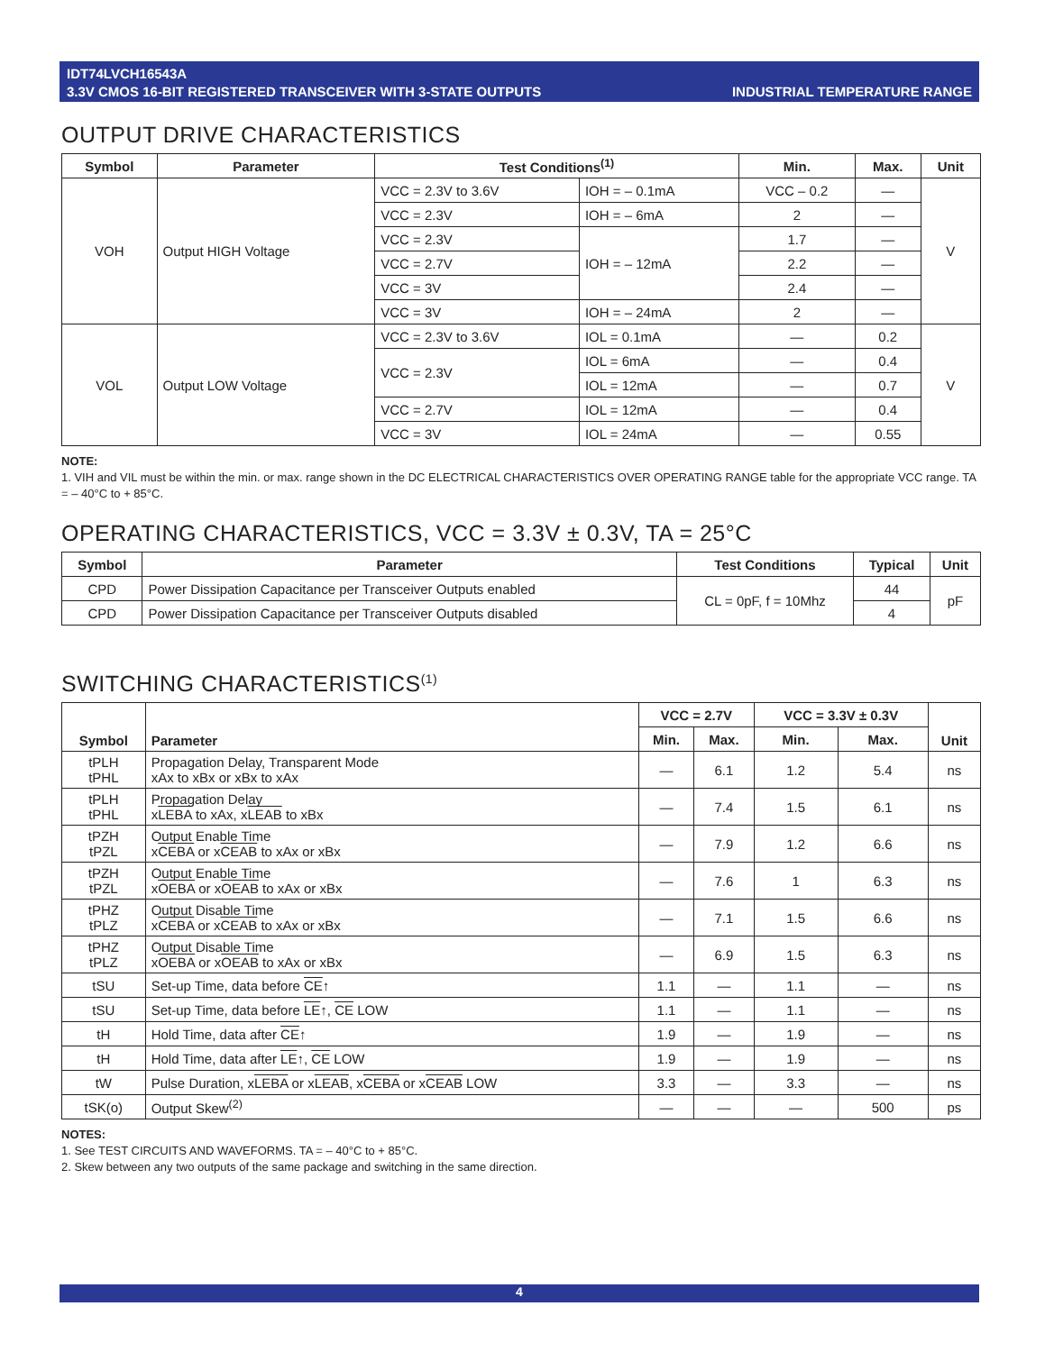IDT74LVCH16543A
3.3V CMOS 16-BIT REGISTERED TRANSCEIVER WITH 3-STATE OUTPUTS
INDUSTRIAL TEMPERATURE RANGE
OUTPUT DRIVE CHARACTERISTICS
| Symbol | Parameter | Test Conditions<sup>(1)</sup> | | Min. | Max. | Unit |
| --- | --- | --- | --- | --- | --- | --- |
| VOH | Output HIGH Voltage | VCC = 2.3V to 3.6V | IOH = – 0.1mA | VCC – 0.2 | — | V |
| | | VCC = 2.3V | IOH = – 6mA | 2 | — | |
| | | VCC = 2.3V | IOH = – 12mA | 1.7 | — | |
| | | VCC = 2.7V | | 2.2 | — | |
| | | VCC = 3V | | 2.4 | — | |
| | | VCC = 3V | IOH = – 24mA | 2 | — | |
| VOL | Output LOW Voltage | VCC = 2.3V to 3.6V | IOL = 0.1mA | — | 0.2 | V |
| | | VCC = 2.3V | IOL = 6mA | — | 0.4 | |
| | | | IOL = 12mA | — | 0.7 | |
| | | VCC = 2.7V | IOL = 12mA | — | 0.4 | |
| | | VCC = 3V | IOL = 24mA | — | 0.55 | |
NOTE:
1. VIH and VIL must be within the min. or max. range shown in the DC ELECTRICAL CHARACTERISTICS OVER OPERATING RANGE table for the appropriate VCC range. TA = – 40°C to + 85°C.
OPERATING CHARACTERISTICS, VCC = 3.3V ± 0.3V, TA = 25°C
| Symbol | Parameter | Test Conditions | Typical | Unit |
| --- | --- | --- | --- | --- |
| CPD | Power Dissipation Capacitance per Transceiver Outputs enabled | CL = 0pF, f = 10Mhz | 44 | pF |
| CPD | Power Dissipation Capacitance per Transceiver Outputs disabled | | 4 | |
SWITCHING CHARACTERISTICS<sup>(1)</sup>
| Symbol | Parameter | VCC = 2.7V | | VCC = 3.3V ± 0.3V | | Unit |
| --- | --- | --- | --- | --- | --- | --- |
| | | Min. | Max. | Min. | Max. | |
| tPLH tPHL | Propagation Delay, Transparent Mode xAx to xBx or xBx to xAx | — | 6.1 | 1.2 | 5.4 | ns |
| tPLH tPHL | Propagation Delay x LEBA to xAx, x LEAB to xBx | — | 7.4 | 1.5 | 6.1 | ns |
| tPZH tPZL | Output Enable Time x CEBA or x CEAB to xAx or xBx | — | 7.9 | 1.2 | 6.6 | ns |
| tPZH tPZL | Output Enable Time x OEBA or x OEAB to xAx or xBx | — | 7.6 | 1 | 6.3 | ns |
| tPHZ tPLZ | Output Disable Time x CEBA or x CEAB to xAx or xBx | — | 7.1 | 1.5 | 6.6 | ns |
| tPHZ tPLZ | Output Disable Time x OEBA or x OEAB to xAx or xBx | — | 6.9 | 1.5 | 6.3 | ns |
| tSU | Set-up Time, data before CE ↑ | 1.1 | — | 1.1 | — | ns |
| tSU | Set-up Time, data before LE ↑, CE LOW | 1.1 | — | 1.1 | — | ns |
| tH | Hold Time, data after CE ↑ | 1.9 | — | 1.9 | — | ns |
| tH | Hold Time, data after LE ↑, CE LOW | 1.9 | — | 1.9 | — | ns |
| tW | Pulse Duration, x LEBA or x LEAB , x CEBA or x CEAB LOW | 3.3 | — | 3.3 | — | ns |
| tSK(o) | Output Skew<sup>(2)</sup> | — | — | — | 500 | ps |
NOTES:
1. See TEST CIRCUITS AND WAVEFORMS. TA = – 40°C to + 85°C.
2. Skew between any two outputs of the same package and switching in the same direction.
4